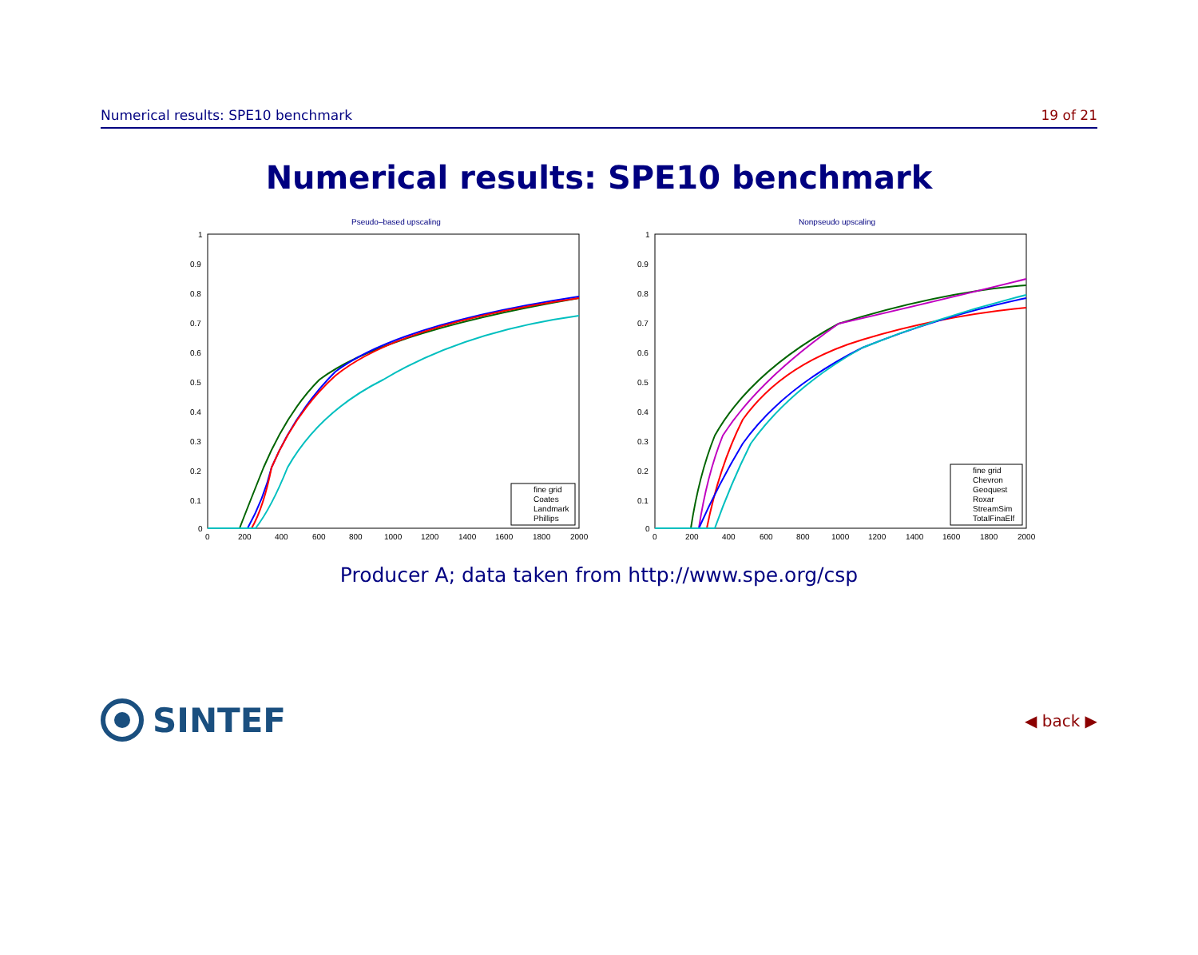Numerical results: SPE10 benchmark 19 of 21
Numerical results: SPE10 benchmark
Pseudo–based upscaling
1
0.9
0.8
0.7
0.6
0.5
0.4
0.3
0.2
0.1
0
0
200
400
600
800
1000
1200
1400
1600
1800
2000
fine grid
Coates
Landmark
Phillips
Nonpseudo upscaling
1
0.9
0.8
0.7
0.6
0.5
0.4
0.3
0.2
0.1
0
0
200
400
600
800
1000
1200
1400
1600
1800
2000
fine grid
Chevron
Geoquest
Roxar
StreamSim
TotalFinaElf
Producer A; data taken from http://www.spe.org/csp
SINTEF
◀ back ▶